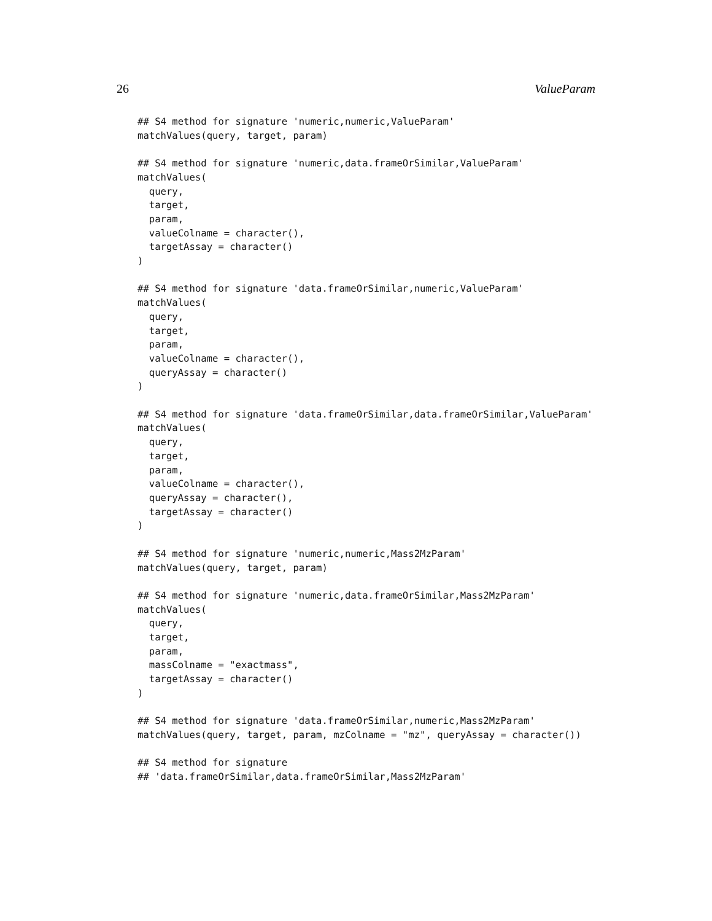26 ValueParam
## S4 method for signature 'numeric,numeric,ValueParam'
matchValues(query, target, param)

## S4 method for signature 'numeric,data.frameOrSimilar,ValueParam'
matchValues(
  query,
  target,
  param,
  valueColname = character(),
  targetAssay = character()
)

## S4 method for signature 'data.frameOrSimilar,numeric,ValueParam'
matchValues(
  query,
  target,
  param,
  valueColname = character(),
  queryAssay = character()
)

## S4 method for signature 'data.frameOrSimilar,data.frameOrSimilar,ValueParam'
matchValues(
  query,
  target,
  param,
  valueColname = character(),
  queryAssay = character(),
  targetAssay = character()
)

## S4 method for signature 'numeric,numeric,Mass2MzParam'
matchValues(query, target, param)

## S4 method for signature 'numeric,data.frameOrSimilar,Mass2MzParam'
matchValues(
  query,
  target,
  param,
  massColname = "exactmass",
  targetAssay = character()
)

## S4 method for signature 'data.frameOrSimilar,numeric,Mass2MzParam'
matchValues(query, target, param, mzColname = "mz", queryAssay = character())

## S4 method for signature
## 'data.frameOrSimilar,data.frameOrSimilar,Mass2MzParam'